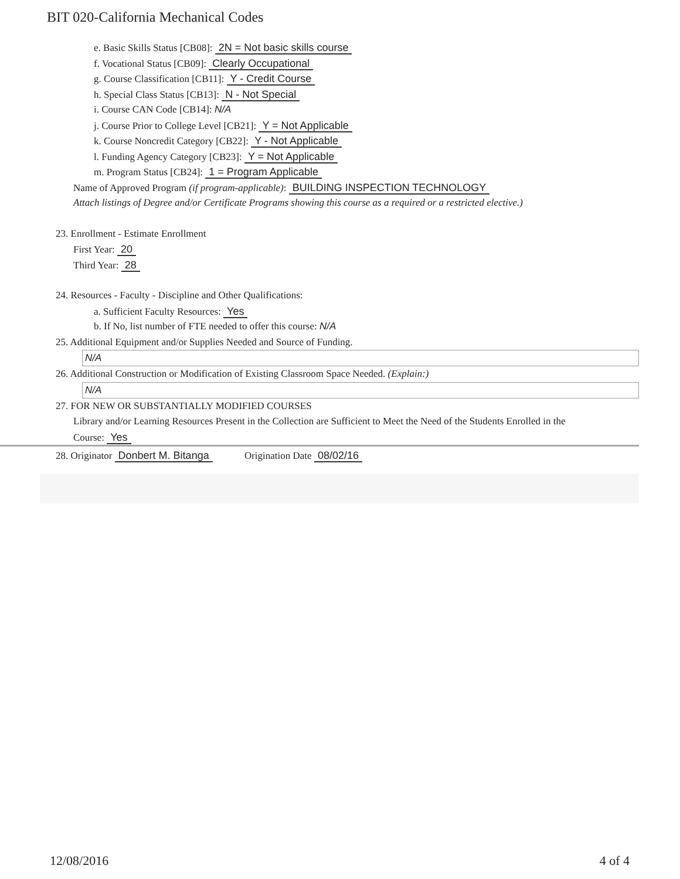BIT 020-California Mechanical Codes
e. Basic Skills Status [CB08]: 2N = Not basic skills course
f. Vocational Status [CB09]: Clearly Occupational
g. Course Classification [CB11]: Y - Credit Course
h. Special Class Status [CB13]: N - Not Special
i. Course CAN Code [CB14]: N/A
j. Course Prior to College Level [CB21]: Y = Not Applicable
k. Course Noncredit Category [CB22]: Y - Not Applicable
l. Funding Agency Category [CB23]: Y = Not Applicable
m. Program Status [CB24]: 1 = Program Applicable
Name of Approved Program (if program-applicable): BUILDING INSPECTION TECHNOLOGY
Attach listings of Degree and/or Certificate Programs showing this course as a required or a restricted elective.)
23. Enrollment - Estimate Enrollment
First Year: 20
Third Year: 28
24. Resources - Faculty - Discipline and Other Qualifications:
a. Sufficient Faculty Resources: Yes
b. If No, list number of FTE needed to offer this course: N/A
25. Additional Equipment and/or Supplies Needed and Source of Funding.
N/A
26. Additional Construction or Modification of Existing Classroom Space Needed. (Explain:)
N/A
27. FOR NEW OR SUBSTANTIALLY MODIFIED COURSES
Library and/or Learning Resources Present in the Collection are Sufficient to Meet the Need of the Students Enrolled in the
Course: Yes
28. Originator Donbert M. Bitanga Origination Date 08/02/16
12/08/2016 4 of 4